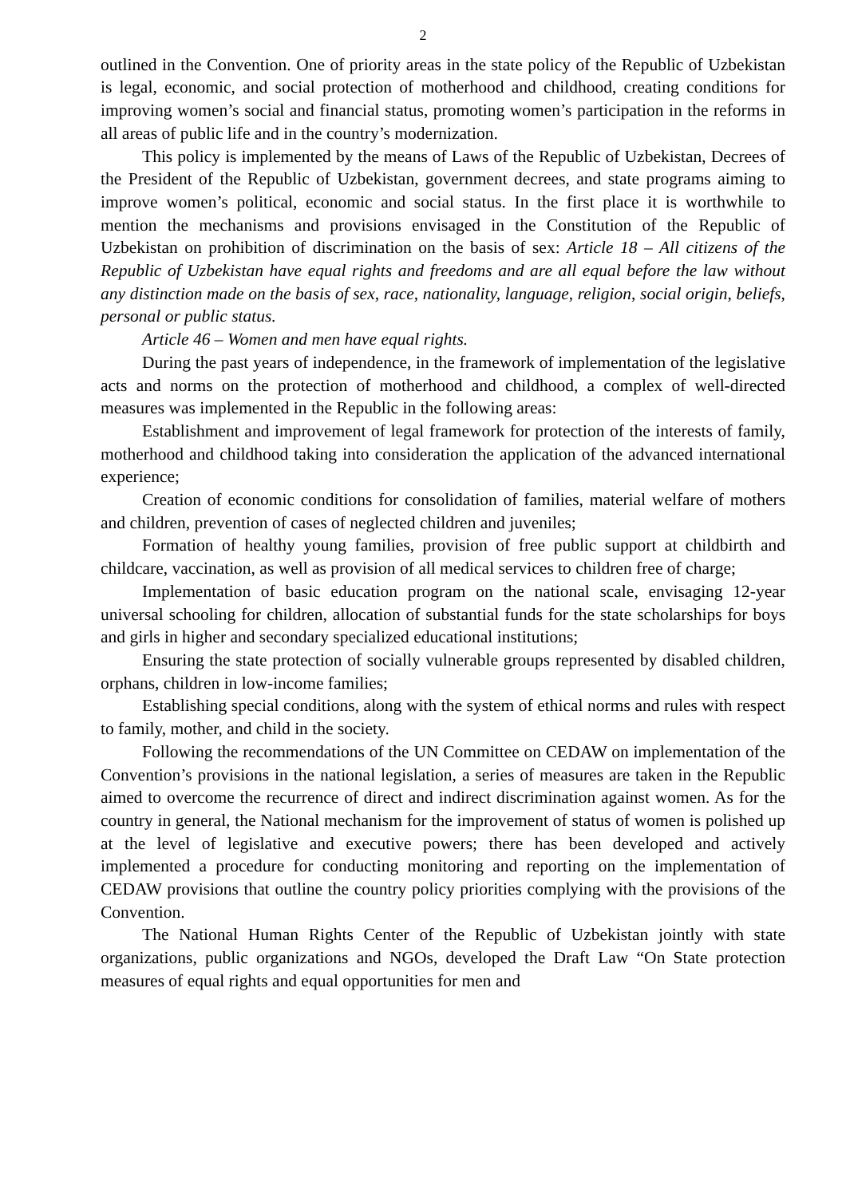2
outlined in the Convention. One of priority areas in the state policy of the Republic of Uzbekistan is legal, economic, and social protection of motherhood and childhood, creating conditions for improving women’s social and financial status, promoting women’s participation in the reforms in all areas of public life and in the country’s modernization.
This policy is implemented by the means of Laws of the Republic of Uzbekistan, Decrees of the President of the Republic of Uzbekistan, government decrees, and state programs aiming to improve women’s political, economic and social status. In the first place it is worthwhile to mention the mechanisms and provisions envisaged in the Constitution of the Republic of Uzbekistan on prohibition of discrimination on the basis of sex: Article 18 – All citizens of the Republic of Uzbekistan have equal rights and freedoms and are all equal before the law without any distinction made on the basis of sex, race, nationality, language, religion, social origin, beliefs, personal or public status.
Article 46 – Women and men have equal rights.
During the past years of independence, in the framework of implementation of the legislative acts and norms on the protection of motherhood and childhood, a complex of well-directed measures was implemented in the Republic in the following areas:
Establishment and improvement of legal framework for protection of the interests of family, motherhood and childhood taking into consideration the application of the advanced international experience;
Creation of economic conditions for consolidation of families, material welfare of mothers and children, prevention of cases of neglected children and juveniles;
Formation of healthy young families, provision of free public support at childbirth and childcare, vaccination, as well as provision of all medical services to children free of charge;
Implementation of basic education program on the national scale, envisaging 12-year universal schooling for children, allocation of substantial funds for the state scholarships for boys and girls in higher and secondary specialized educational institutions;
Ensuring the state protection of socially vulnerable groups represented by disabled children, orphans, children in low-income families;
Establishing special conditions, along with the system of ethical norms and rules with respect to family, mother, and child in the society.
Following the recommendations of the UN Committee on CEDAW on implementation of the Convention’s provisions in the national legislation, a series of measures are taken in the Republic aimed to overcome the recurrence of direct and indirect discrimination against women. As for the country in general, the National mechanism for the improvement of status of women is polished up at the level of legislative and executive powers; there has been developed and actively implemented a procedure for conducting monitoring and reporting on the implementation of CEDAW provisions that outline the country policy priorities complying with the provisions of the Convention.
The National Human Rights Center of the Republic of Uzbekistan jointly with state organizations, public organizations and NGOs, developed the Draft Law “On State protection measures of equal rights and equal opportunities for men and